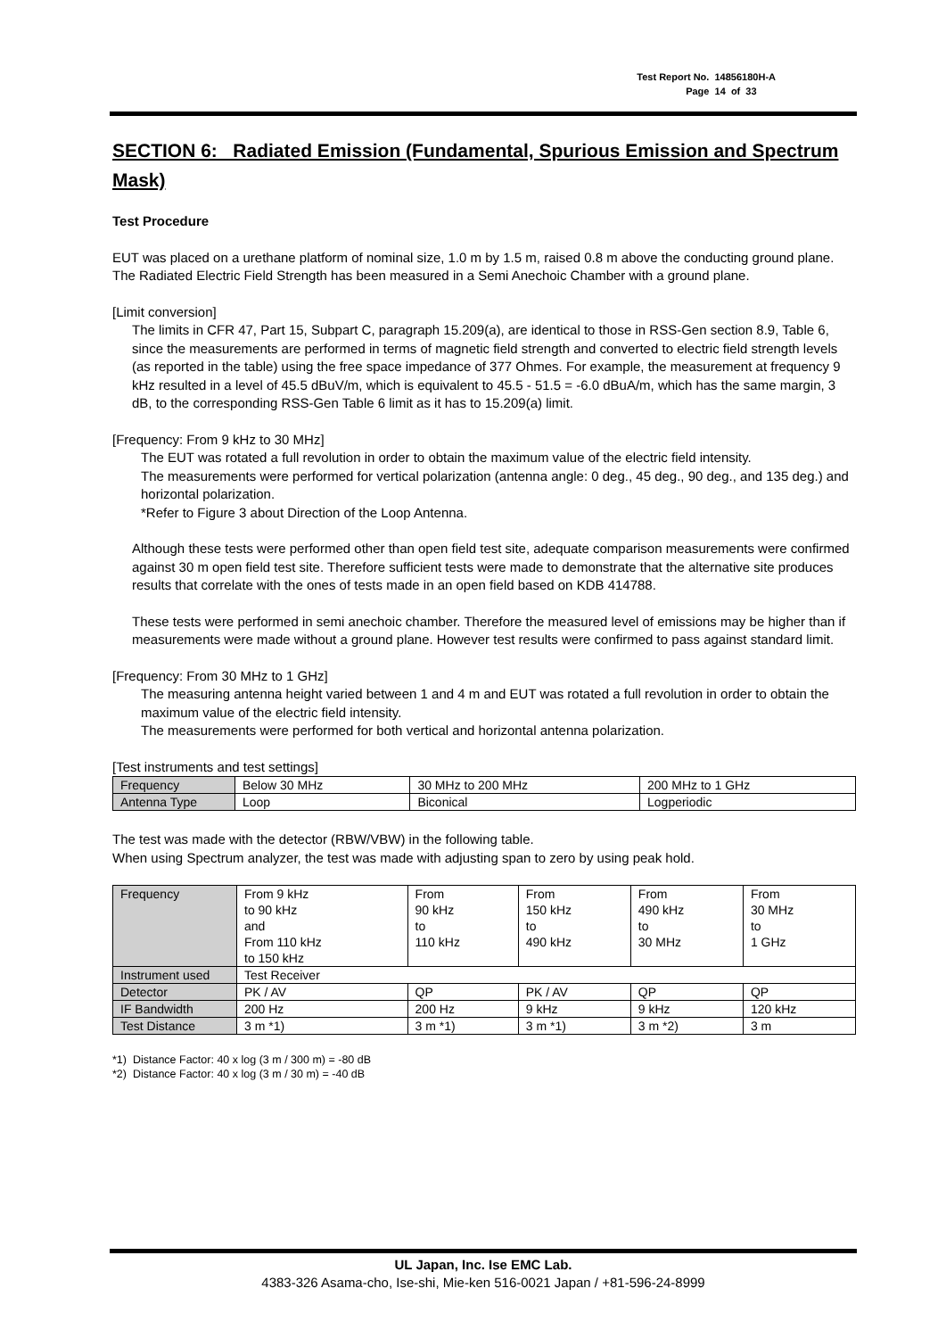Test Report No. 14856180H-A
Page 14 of 33
SECTION 6: Radiated Emission (Fundamental, Spurious Emission and Spectrum Mask)
Test Procedure
EUT was placed on a urethane platform of nominal size, 1.0 m by 1.5 m, raised 0.8 m above the conducting ground plane. The Radiated Electric Field Strength has been measured in a Semi Anechoic Chamber with a ground plane.
[Limit conversion]
The limits in CFR 47, Part 15, Subpart C, paragraph 15.209(a), are identical to those in RSS-Gen section 8.9, Table 6, since the measurements are performed in terms of magnetic field strength and converted to electric field strength levels (as reported in the table) using the free space impedance of 377 Ohmes. For example, the measurement at frequency 9 kHz resulted in a level of 45.5 dBuV/m, which is equivalent to 45.5 - 51.5 = -6.0 dBuA/m, which has the same margin, 3 dB, to the corresponding RSS-Gen Table 6 limit as it has to 15.209(a) limit.
[Frequency: From 9 kHz to 30 MHz]
The EUT was rotated a full revolution in order to obtain the maximum value of the electric field intensity.
The measurements were performed for vertical polarization (antenna angle: 0 deg., 45 deg., 90 deg., and 135 deg.) and horizontal polarization.
*Refer to Figure 3 about Direction of the Loop Antenna.
Although these tests were performed other than open field test site, adequate comparison measurements were confirmed against 30 m open field test site. Therefore sufficient tests were made to demonstrate that the alternative site produces results that correlate with the ones of tests made in an open field based on KDB 414788.
These tests were performed in semi anechoic chamber. Therefore the measured level of emissions may be higher than if measurements were made without a ground plane. However test results were confirmed to pass against standard limit.
[Frequency: From 30 MHz to 1 GHz]
The measuring antenna height varied between 1 and 4 m and EUT was rotated a full revolution in order to obtain the maximum value of the electric field intensity.
The measurements were performed for both vertical and horizontal antenna polarization.
[Test instruments and test settings]
| Frequency | Below 30 MHz | 30 MHz to 200 MHz | 200 MHz to 1 GHz |
| Antenna Type | Loop | Biconical | Logperiodic |
The test was made with the detector (RBW/VBW) in the following table.
When using Spectrum analyzer, the test was made with adjusting span to zero by using peak hold.
| Frequency | From 9 kHz to 90 kHz and From 110 kHz to 150 kHz | From 90 kHz to 110 kHz | From 150 kHz to 490 kHz | From 490 kHz to 30 MHz | From 30 MHz to 1 GHz |
| Instrument used | Test Receiver | | | | |
| Detector | PK / AV | QP | PK / AV | QP | QP |
| IF Bandwidth | 200 Hz | 200 Hz | 9 kHz | 9 kHz | 120 kHz |
| Test Distance | 3 m *1) | 3 m *1) | 3 m *1) | 3 m *2) | 3 m |
*1) Distance Factor: 40 x log (3 m / 300 m) = -80 dB
*2) Distance Factor: 40 x log (3 m / 30 m) = -40 dB
UL Japan, Inc. Ise EMC Lab.
4383-326 Asama-cho, Ise-shi, Mie-ken 516-0021 Japan / +81-596-24-8999